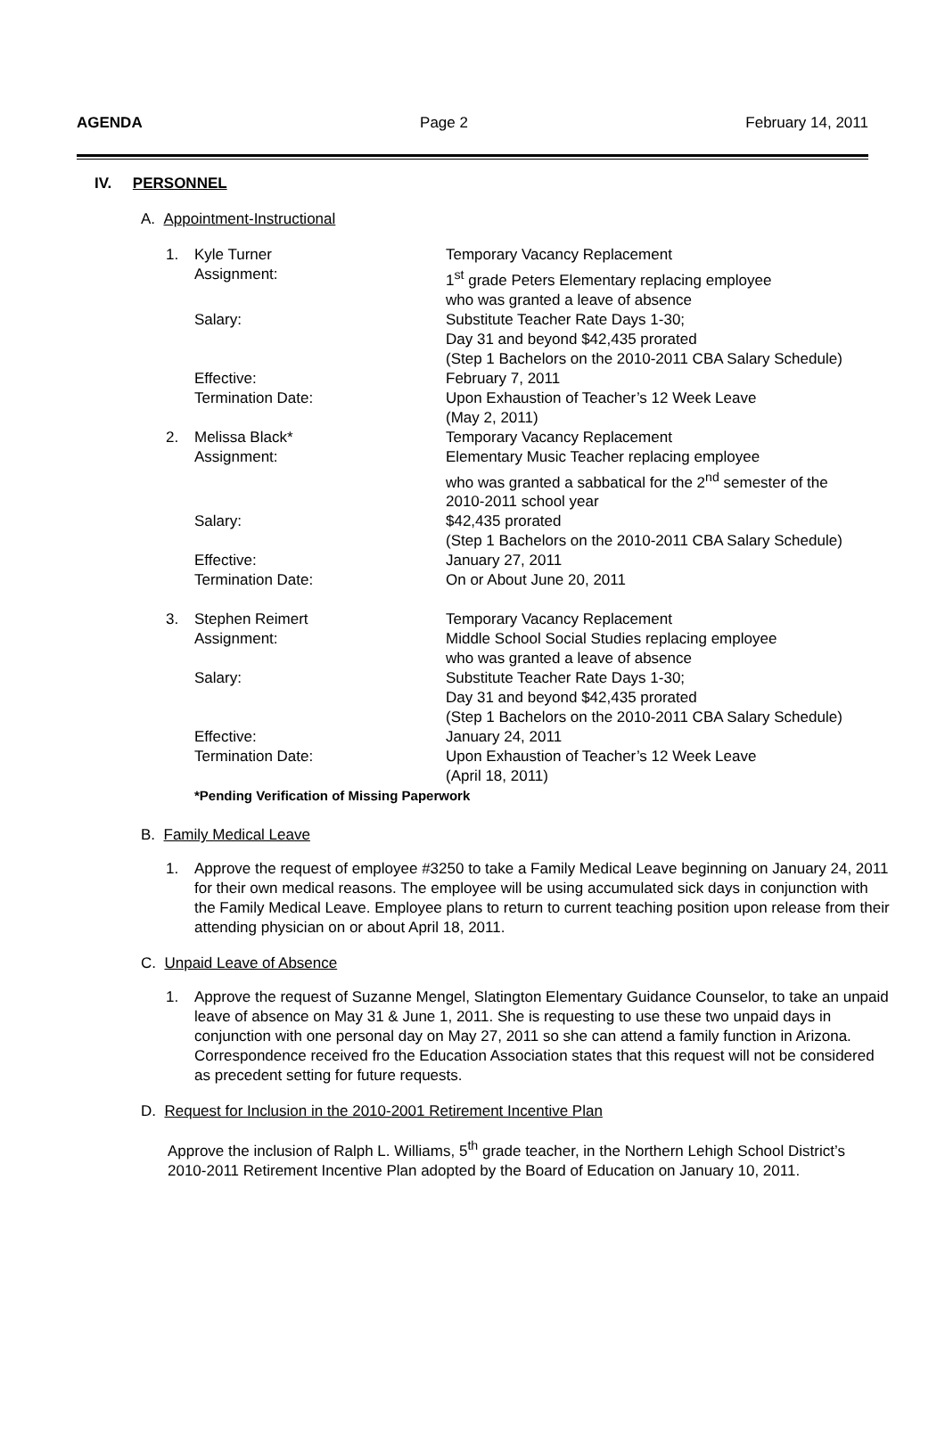AGENDA Page 2 February 14, 2011
IV. PERSONNEL
A. Appointment-Instructional
| 1. | Kyle Turner | Temporary Vacancy Replacement |
| | Assignment: | 1<sup>st</sup> grade Peters Elementary replacing employee who was granted a leave of absence |
| | Salary: | Substitute Teacher Rate Days 1-30; Day 31 and beyond $42,435 prorated (Step 1 Bachelors on the 2010-2011 CBA Salary Schedule) |
| | Effective: | February 7, 2011 |
| | Termination Date: | Upon Exhaustion of Teacher’s 12 Week Leave (May 2, 2011) |
| 2. | Melissa Black* | Temporary Vacancy Replacement |
| | Assignment: | Elementary Music Teacher replacing employee who was granted a sabbatical for the 2<sup>nd</sup> semester of the 2010-2011 school year |
| | Salary: | $42,435 prorated (Step 1 Bachelors on the 2010-2011 CBA Salary Schedule) |
| | Effective: | January 27, 2011 |
| | Termination Date: | On or About June 20, 2011 |
| 3. | Stephen Reimert | Temporary Vacancy Replacement |
| | Assignment: | Middle School Social Studies replacing employee who was granted a leave of absence |
| | Salary: | Substitute Teacher Rate Days 1-30; Day 31 and beyond $42,435 prorated (Step 1 Bachelors on the 2010-2011 CBA Salary Schedule) |
| | Effective: | January 24, 2011 |
| | Termination Date: | Upon Exhaustion of Teacher’s 12 Week Leave (April 18, 2011) |
*Pending Verification of Missing Paperwork
B. Family Medical Leave
1. Approve the request of employee #3250 to take a Family Medical Leave beginning on January 24, 2011 for their own medical reasons. The employee will be using accumulated sick days in conjunction with the Family Medical Leave. Employee plans to return to current teaching position upon release from their attending physician on or about April 18, 2011.
C. Unpaid Leave of Absence
1. Approve the request of Suzanne Mengel, Slatington Elementary Guidance Counselor, to take an unpaid leave of absence on May 31 & June 1, 2011. She is requesting to use these two unpaid days in conjunction with one personal day on May 27, 2011 so she can attend a family function in Arizona. Correspondence received fro the Education Association states that this request will not be considered as precedent setting for future requests.
D. Request for Inclusion in the 2010-2001 Retirement Incentive Plan
Approve the inclusion of Ralph L. Williams, 5<sup>th</sup> grade teacher, in the Northern Lehigh School District’s 2010-2011 Retirement Incentive Plan adopted by the Board of Education on January 10, 2011.